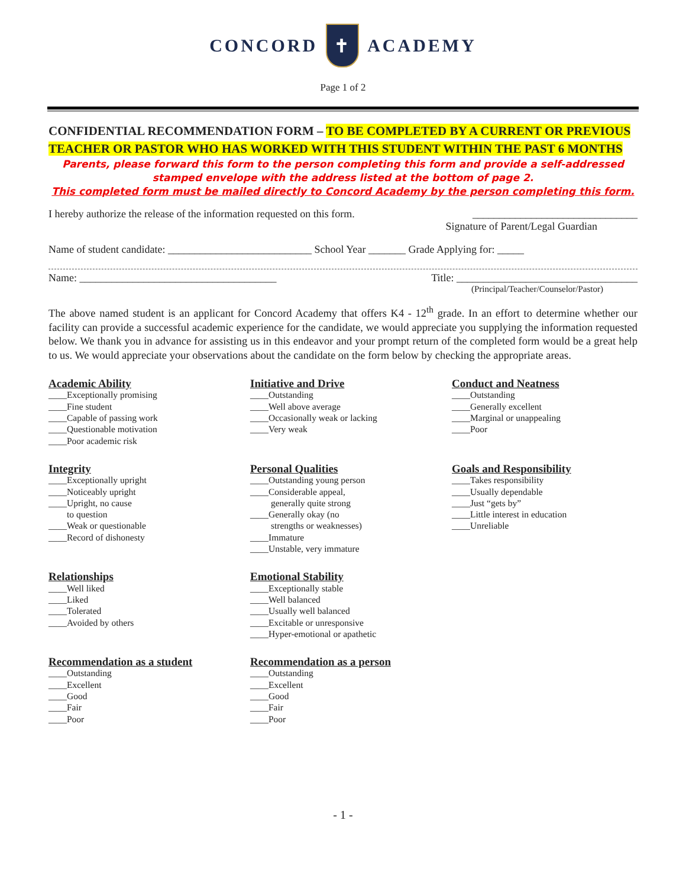CONCORD
✝
ACADEMY
Page 1 of 2
CONFIDENTIAL RECOMMENDATION FORM – TO BE COMPLETED BY A CURRENT OR PREVIOUS TEACHER OR PASTOR WHO HAS WORKED WITH THIS STUDENT WITHIN THE PAST 6 MONTHS
Parents, please forward this form to the person completing this form and provide a self-addressed stamped envelope with the address listed at the bottom of page 2.
This completed form must be mailed directly to Concord Academy by the person completing this form.
I hereby authorize the release of the information requested on this form. _______________________________
Signature of Parent/Legal Guardian
Name of student candidate: ___________________________ School Year _______ Grade Applying for: _____
Name: _____________________________________ Title: __________________________________
(Principal/Teacher/Counselor/Pastor)
The above named student is an applicant for Concord Academy that offers K4 - 12<sup>th</sup> grade. In an effort to determine whether our facility can provide a successful academic experience for the candidate, we would appreciate you supplying the information requested below. We thank you in advance for assisting us in this endeavor and your prompt return of the completed form would be a great help to us. We would appreciate your observations about the candidate on the form below by checking the appropriate areas.
Academic Ability
____Exceptionally promising
____Fine student
____Capable of passing work
____Questionable motivation
____Poor academic risk
Initiative and Drive
____Outstanding
____Well above average
____Occasionally weak or lacking
____Very weak
Conduct and Neatness
____Outstanding
____Generally excellent
____Marginal or unappealing
____Poor
Integrity
____Exceptionally upright
____Noticeably upright
____Upright, no cause
to question
____Weak or questionable
____Record of dishonesty
Personal Qualities
____Outstanding young person
____Considerable appeal,
generally quite strong
____Generally okay (no
strengths or weaknesses)
____Immature
____Unstable, very immature
Goals and Responsibility
____Takes responsibility
____Usually dependable
____Just “gets by”
____Little interest in education
____Unreliable
Relationships
____Well liked
____Liked
____Tolerated
____Avoided by others
Emotional Stability
____Exceptionally stable
____Well balanced
____Usually well balanced
____Excitable or unresponsive
____Hyper-emotional or apathetic
Recommendation as a student
____Outstanding
____Excellent
____Good
____Fair
____Poor
Recommendation as a person
____Outstanding
____Excellent
____Good
____Fair
____Poor
- 1 -